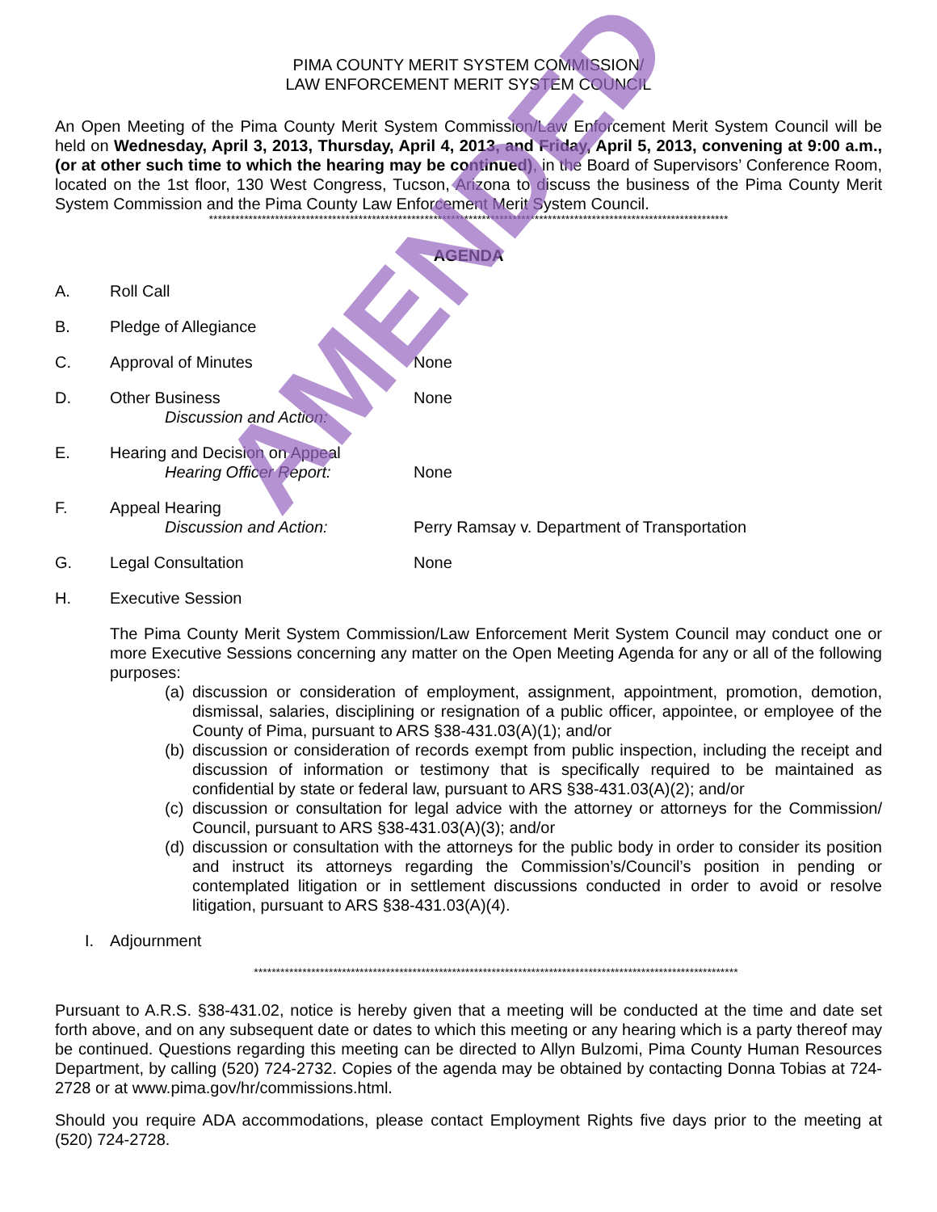PIMA COUNTY MERIT SYSTEM COMMISSION/
LAW ENFORCEMENT MERIT SYSTEM COUNCIL
An Open Meeting of the Pima County Merit System Commission/Law Enforcement Merit System Council will be held on Wednesday, April 3, 2013, Thursday, April 4, 2013, and Friday, April 5, 2013, convening at 9:00 a.m., (or at other such time to which the hearing may be continued), in the Board of Supervisors’ Conference Room, located on the 1st floor, 130 West Congress, Tucson, Arizona to discuss the business of the Pima County Merit System Commission and the Pima County Law Enforcement Merit System Council.
**********************************************************************************************************************
AGENDA
A. Roll Call
B. Pledge of Allegiance
C. Approval of Minutes None
D. Other Business
Discussion and Action: None
E. Hearing and Decision on Appeal
Hearing Officer Report:
None
F. Appeal Hearing
Discussion and Action:
Perry Ramsay v. Department of Transportation
G. Legal Consultation None
H. Executive Session
The Pima County Merit System Commission/Law Enforcement Merit System Council may conduct one or more Executive Sessions concerning any matter on the Open Meeting Agenda for any or all of the following purposes:
(a)
discussion or consideration of employment, assignment, appointment, promotion, demotion, dismissal, salaries, disciplining or resignation of a public officer, appointee, or employee of the County of Pima, pursuant to ARS §38-431.03(A)(1); and/or
(b)
discussion or consideration of records exempt from public inspection, including the receipt and discussion of information or testimony that is specifically required to be maintained as confidential by state or federal law, pursuant to ARS §38-431.03(A)(2); and/or
(c)
discussion or consultation for legal advice with the attorney or attorneys for the Commission/ Council, pursuant to ARS §38-431.03(A)(3); and/or
(d)
discussion or consultation with the attorneys for the public body in order to consider its position and instruct its attorneys regarding the Commission’s/Council’s position in pending or contemplated litigation or in settlement discussions conducted in order to avoid or resolve litigation, pursuant to ARS §38-431.03(A)(4).
I. Adjournment
**************************************************************************************************************
Pursuant to A.R.S. §38-431.02, notice is hereby given that a meeting will be conducted at the time and date set forth above, and on any subsequent date or dates to which this meeting or any hearing which is a party thereof may be continued. Questions regarding this meeting can be directed to Allyn Bulzomi, Pima County Human Resources Department, by calling (520) 724-2732. Copies of the agenda may be obtained by contacting Donna Tobias at 724-2728 or at www.pima.gov/hr/commissions.html.
Should you require ADA accommodations, please contact Employment Rights five days prior to the meeting at (520) 724-2728.
AMENDED